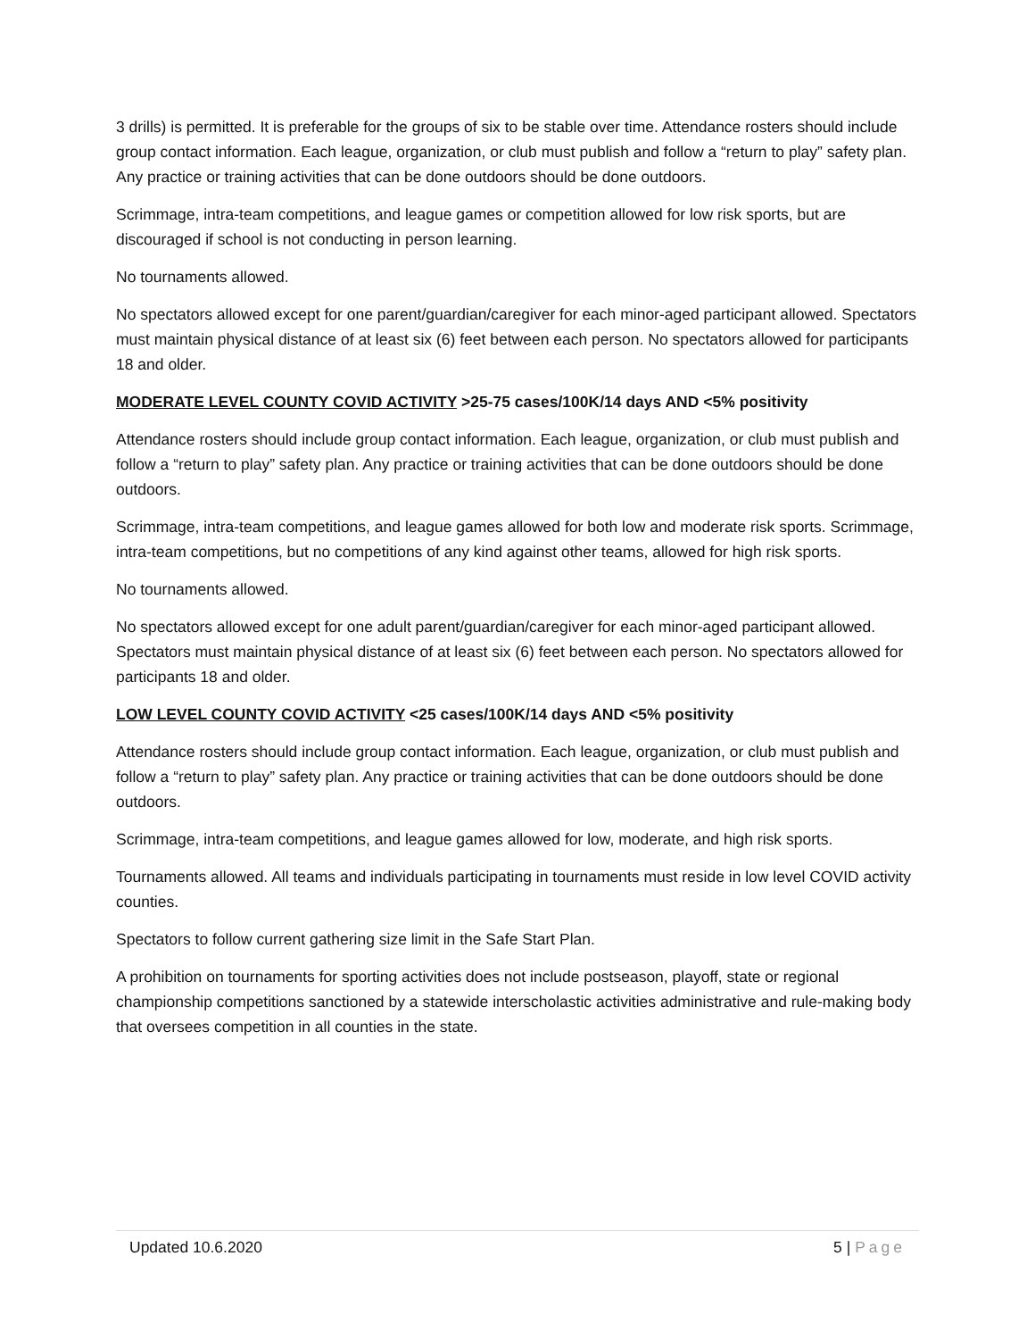3 drills) is permitted. It is preferable for the groups of six to be stable over time. Attendance rosters should include group contact information. Each league, organization, or club must publish and follow a “return to play” safety plan. Any practice or training activities that can be done outdoors should be done outdoors.
Scrimmage, intra-team competitions, and league games or competition allowed for low risk sports, but are discouraged if school is not conducting in person learning.
No tournaments allowed.
No spectators allowed except for one parent/guardian/caregiver for each minor-aged participant allowed. Spectators must maintain physical distance of at least six (6) feet between each person. No spectators allowed for participants 18 and older.
MODERATE LEVEL COUNTY COVID ACTIVITY >25-75 cases/100K/14 days AND <5% positivity
Attendance rosters should include group contact information. Each league, organization, or club must publish and follow a “return to play” safety plan. Any practice or training activities that can be done outdoors should be done outdoors.
Scrimmage, intra-team competitions, and league games allowed for both low and moderate risk sports. Scrimmage, intra-team competitions, but no competitions of any kind against other teams, allowed for high risk sports.
No tournaments allowed.
No spectators allowed except for one adult parent/guardian/caregiver for each minor-aged participant allowed. Spectators must maintain physical distance of at least six (6) feet between each person. No spectators allowed for participants 18 and older.
LOW LEVEL COUNTY COVID ACTIVITY <25 cases/100K/14 days AND <5% positivity
Attendance rosters should include group contact information. Each league, organization, or club must publish and follow a “return to play” safety plan. Any practice or training activities that can be done outdoors should be done outdoors.
Scrimmage, intra-team competitions, and league games allowed for low, moderate, and high risk sports.
Tournaments allowed. All teams and individuals participating in tournaments must reside in low level COVID activity counties.
Spectators to follow current gathering size limit in the Safe Start Plan.
A prohibition on tournaments for sporting activities does not include postseason, playoff, state or regional championship competitions sanctioned by a statewide interscholastic activities administrative and rule-making body that oversees competition in all counties in the state.
Updated 10.6.2020 5 | Page